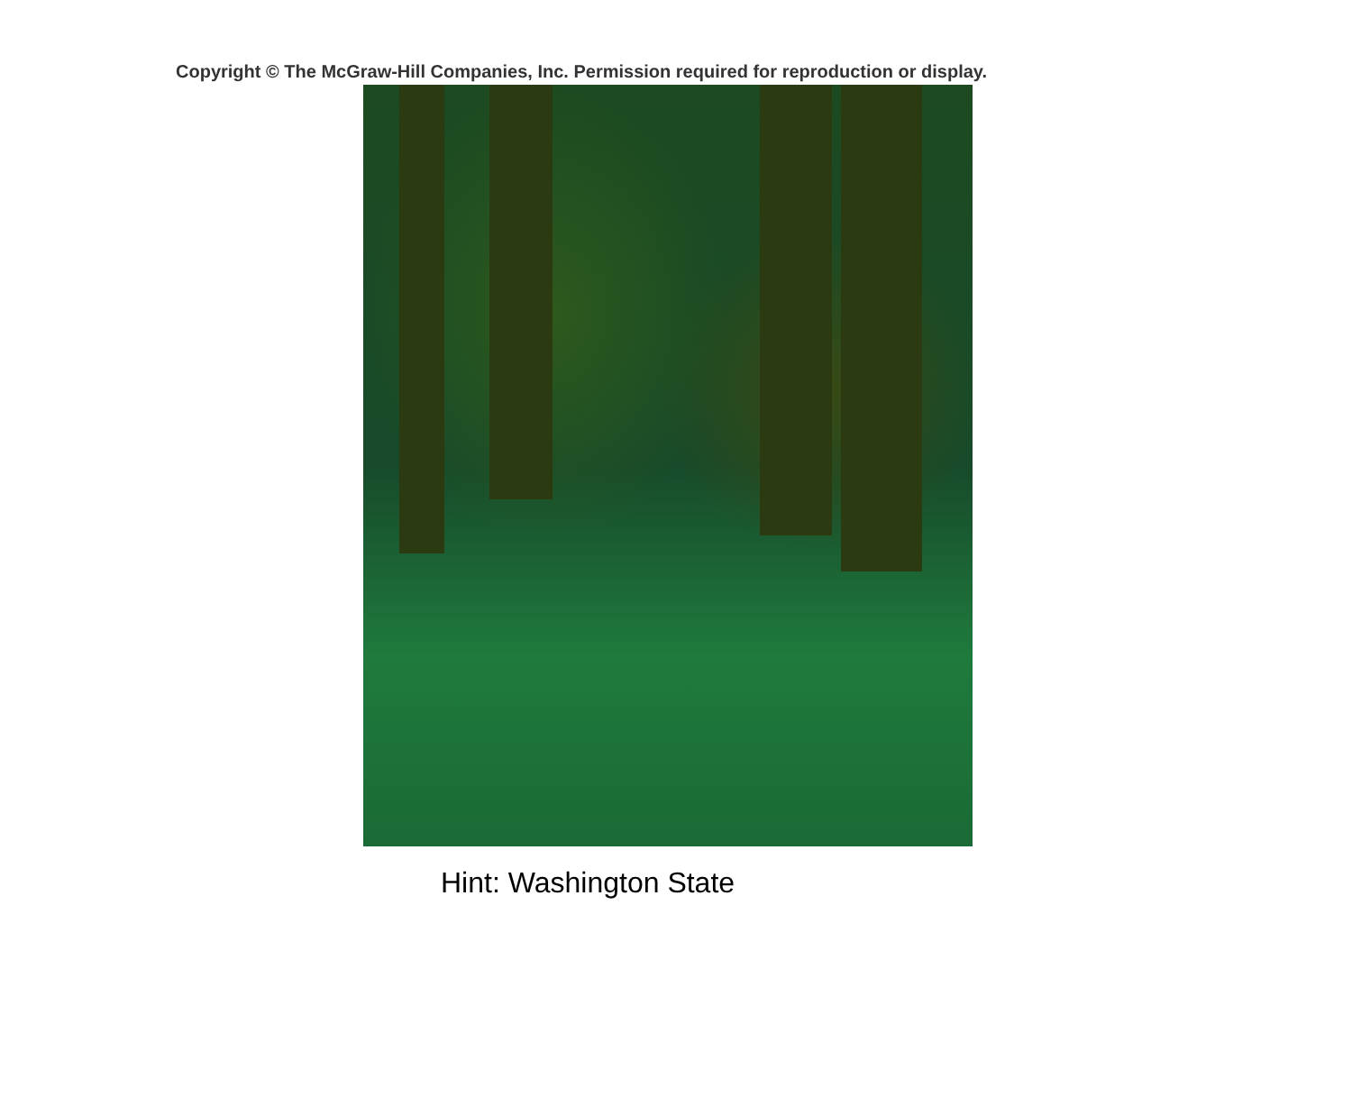Copyright © The McGraw-Hill Companies, Inc. Permission required for reproduction or display.
Hint: Washington State